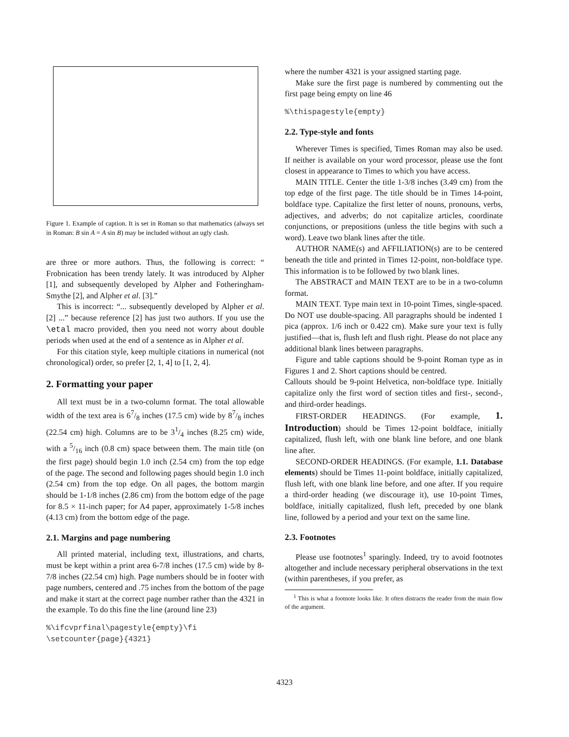Figure 1. Example of caption. It is set in Roman so that mathematics (always set in Roman: B sin A = A sin B) may be included without an ugly clash.
are three or more authors. Thus, the following is correct: “ Frobnication has been trendy lately. It was introduced by Alpher [1], and subsequently developed by Alpher and Fotheringham-Smythe [2], and Alpher et al. [3].”
This is incorrect: “... subsequently developed by Alpher et al. [2] ...” because reference [2] has just two authors. If you use the \etal macro provided, then you need not worry about double periods when used at the end of a sentence as in Alpher et al.
For this citation style, keep multiple citations in numerical (not chronological) order, so prefer [2, 1, 4] to [1, 2, 4].
2. Formatting your paper
All text must be in a two-column format. The total allowable width of the text area is 67/8 inches (17.5 cm) wide by 87/8 inches (22.54 cm) high. Columns are to be 31/4 inches (8.25 cm) wide, with a 5/16 inch (0.8 cm) space between them. The main title (on the first page) should begin 1.0 inch (2.54 cm) from the top edge of the page. The second and following pages should begin 1.0 inch (2.54 cm) from the top edge. On all pages, the bottom margin should be 1-1/8 inches (2.86 cm) from the bottom edge of the page for 8.5 × 11-inch paper; for A4 paper, approximately 1-5/8 inches (4.13 cm) from the bottom edge of the page.
2.1. Margins and page numbering
All printed material, including text, illustrations, and charts, must be kept within a print area 6-7/8 inches (17.5 cm) wide by 8-7/8 inches (22.54 cm) high. Page numbers should be in footer with page numbers, centered and .75 inches from the bottom of the page and make it start at the correct page number rather than the 4321 in the example. To do this fine the line (around line 23)
%\ifcvprfinal\pagestyle{empty}\fi
\setcounter{page}{4321}
where the number 4321 is your assigned starting page.
Make sure the first page is numbered by commenting out the first page being empty on line 46
%\thispagestyle{empty}
2.2. Type-style and fonts
Wherever Times is specified, Times Roman may also be used. If neither is available on your word processor, please use the font closest in appearance to Times to which you have access.
MAIN TITLE. Center the title 1-3/8 inches (3.49 cm) from the top edge of the first page. The title should be in Times 14-point, boldface type. Capitalize the first letter of nouns, pronouns, verbs, adjectives, and adverbs; do not capitalize articles, coordinate conjunctions, or prepositions (unless the title begins with such a word). Leave two blank lines after the title.
AUTHOR NAME(s) and AFFILIATION(s) are to be centered beneath the title and printed in Times 12-point, non-boldface type. This information is to be followed by two blank lines.
The ABSTRACT and MAIN TEXT are to be in a two-column format.
MAIN TEXT. Type main text in 10-point Times, single-spaced. Do NOT use double-spacing. All paragraphs should be indented 1 pica (approx. 1/6 inch or 0.422 cm). Make sure your text is fully justified—that is, flush left and flush right. Please do not place any additional blank lines between paragraphs.
Figure and table captions should be 9-point Roman type as in Figures 1 and 2. Short captions should be centred.
Callouts should be 9-point Helvetica, non-boldface type. Initially capitalize only the first word of section titles and first-, second-, and third-order headings.
FIRST-ORDER HEADINGS. (For example, 1. Introduction) should be Times 12-point boldface, initially capitalized, flush left, with one blank line before, and one blank line after.
SECOND-ORDER HEADINGS. (For example, 1.1. Database elements) should be Times 11-point boldface, initially capitalized, flush left, with one blank line before, and one after. If you require a third-order heading (we discourage it), use 10-point Times, boldface, initially capitalized, flush left, preceded by one blank line, followed by a period and your text on the same line.
2.3. Footnotes
Please use footnotes<sup>1</sup> sparingly. Indeed, try to avoid footnotes altogether and include necessary peripheral observations in the text (within parentheses, if you prefer, as
<sup>1</sup> This is what a footnote looks like. It often distracts the reader from the main flow of the argument.
4323